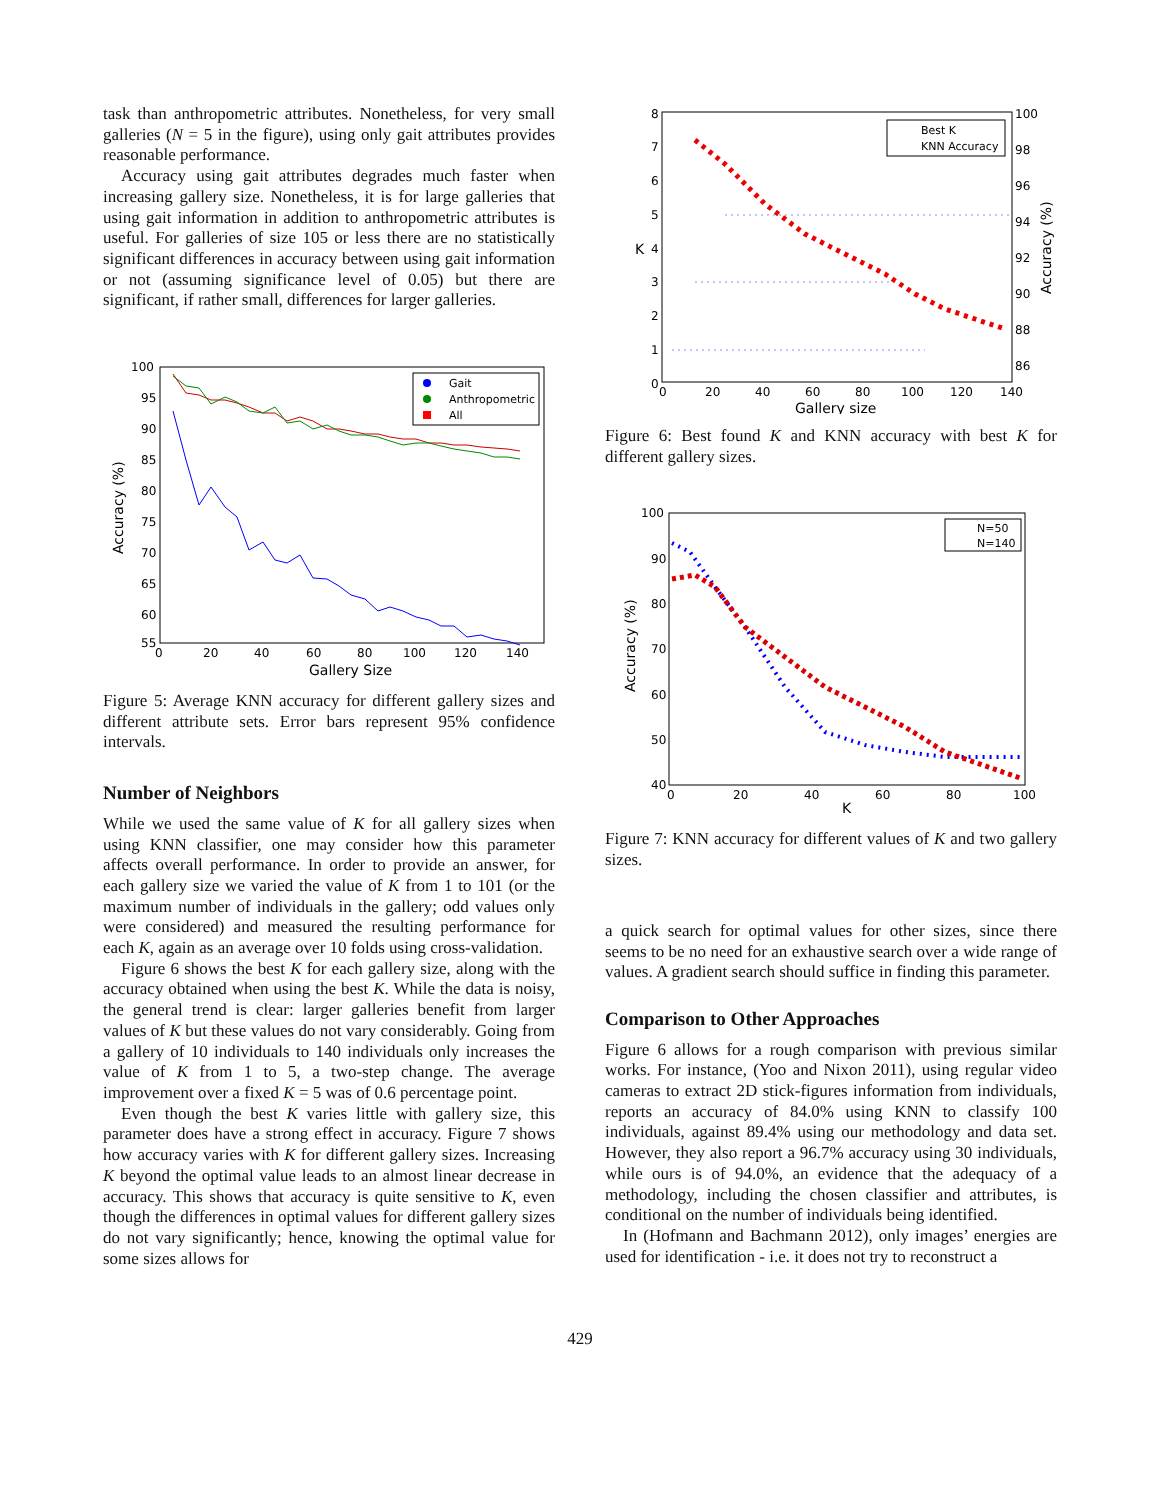task than anthropometric attributes. Nonetheless, for very small galleries (N = 5 in the figure), using only gait attributes provides reasonable performance.
Accuracy using gait attributes degrades much faster when increasing gallery size. Nonetheless, it is for large galleries that using gait information in addition to anthropometric attributes is useful. For galleries of size 105 or less there are no statistically significant differences in accuracy between using gait information or not (assuming significance level of 0.05) but there are significant, if rather small, differences for larger galleries.
100
95
90
85
80
75
70
65
60
55
0
20
40
60
80
100
120
140
Gallery Size
Accuracy (%)
Gait
Anthropometric
All
Figure 5: Average KNN accuracy for different gallery sizes and different attribute sets. Error bars represent 95% confidence intervals.
Number of Neighbors
While we used the same value of K for all gallery sizes when using KNN classifier, one may consider how this parameter affects overall performance. In order to provide an answer, for each gallery size we varied the value of K from 1 to 101 (or the maximum number of individuals in the gallery; odd values only were considered) and measured the resulting performance for each K, again as an average over 10 folds using cross-validation.
Figure 6 shows the best K for each gallery size, along with the accuracy obtained when using the best K. While the data is noisy, the general trend is clear: larger galleries benefit from larger values of K but these values do not vary considerably. Going from a gallery of 10 individuals to 140 individuals only increases the value of K from 1 to 5, a two-step change. The average improvement over a fixed K = 5 was of 0.6 percentage point.
Even though the best K varies little with gallery size, this parameter does have a strong effect in accuracy. Figure 7 shows how accuracy varies with K for different gallery sizes. Increasing K beyond the optimal value leads to an almost linear decrease in accuracy. This shows that accuracy is quite sensitive to K, even though the differences in optimal values for different gallery sizes do not vary significantly; hence, knowing the optimal value for some sizes allows for
8
7
6
5
4
3
2
1
0
100
98
96
94
92
90
88
86
0
20
40
60
80
100
120
140
Gallery size
K
Accuracy (%)
Best K
KNN Accuracy
Figure 6: Best found K and KNN accuracy with best K for different gallery sizes.
100
90
80
70
60
50
40
0
20
40
60
80
100
K
Accuracy (%)
N=50
N=140
Figure 7: KNN accuracy for different values of K and two gallery sizes.
a quick search for optimal values for other sizes, since there seems to be no need for an exhaustive search over a wide range of values. A gradient search should suffice in finding this parameter.
Comparison to Other Approaches
Figure 6 allows for a rough comparison with previous similar works. For instance, (Yoo and Nixon 2011), using regular video cameras to extract 2D stick-figures information from individuals, reports an accuracy of 84.0% using KNN to classify 100 individuals, against 89.4% using our methodology and data set. However, they also report a 96.7% accuracy using 30 individuals, while ours is of 94.0%, an evidence that the adequacy of a methodology, including the chosen classifier and attributes, is conditional on the number of individuals being identified.
In (Hofmann and Bachmann 2012), only images’ energies are used for identification - i.e. it does not try to reconstruct a
429